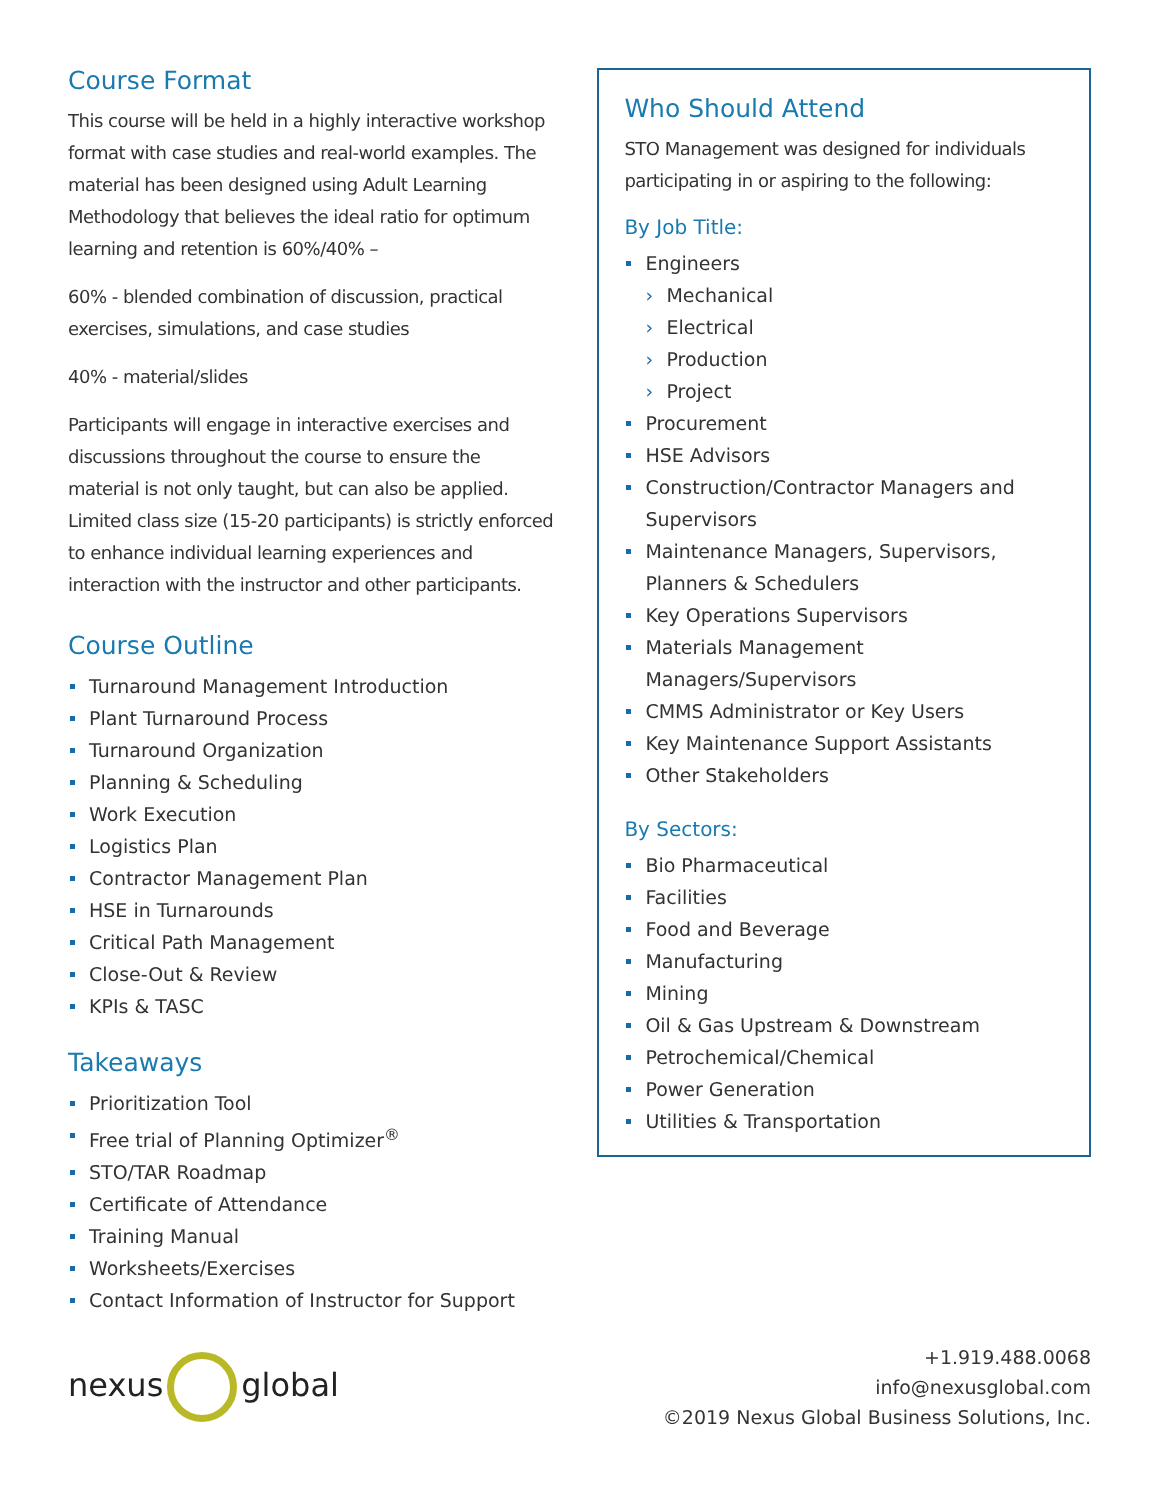Course Format
This course will be held in a highly interactive workshop format with case studies and real-world examples. The material has been designed using Adult Learning Methodology that believes the ideal ratio for optimum learning and retention is 60%/40% –
60% - blended combination of discussion, practical exercises, simulations, and case studies
40% - material/slides
Participants will engage in interactive exercises and discussions throughout the course to ensure the material is not only taught, but can also be applied. Limited class size (15-20 participants) is strictly enforced to enhance individual learning experiences and interaction with the instructor and other participants.
Course Outline
Turnaround Management Introduction
Plant Turnaround Process
Turnaround Organization
Planning & Scheduling
Work Execution
Logistics Plan
Contractor Management Plan
HSE in Turnarounds
Critical Path Management
Close-Out & Review
KPIs & TASC
Takeaways
Prioritization Tool
Free trial of Planning Optimizer<sup>®</sup>
STO/TAR Roadmap
Certificate of Attendance
Training Manual
Worksheets/Exercises
Contact Information of Instructor for Support
Who Should Attend
STO Management was designed for individuals participating in or aspiring to the following:
By Job Title:
Engineers
Mechanical
Electrical
Production
Project
Procurement
HSE Advisors
Construction/Contractor Managers and Supervisors
Maintenance Managers, Supervisors, Planners & Schedulers
Key Operations Supervisors
Materials Management Managers/Supervisors
CMMS Administrator or Key Users
Key Maintenance Support Assistants
Other Stakeholders
By Sectors:
Bio Pharmaceutical
Facilities
Food and Beverage
Manufacturing
Mining
Oil & Gas Upstream & Downstream
Petrochemical/Chemical
Power Generation
Utilities & Transportation
nexus global
+1.919.488.0068
info@nexusglobal.com
©2019 Nexus Global Business Solutions, Inc.